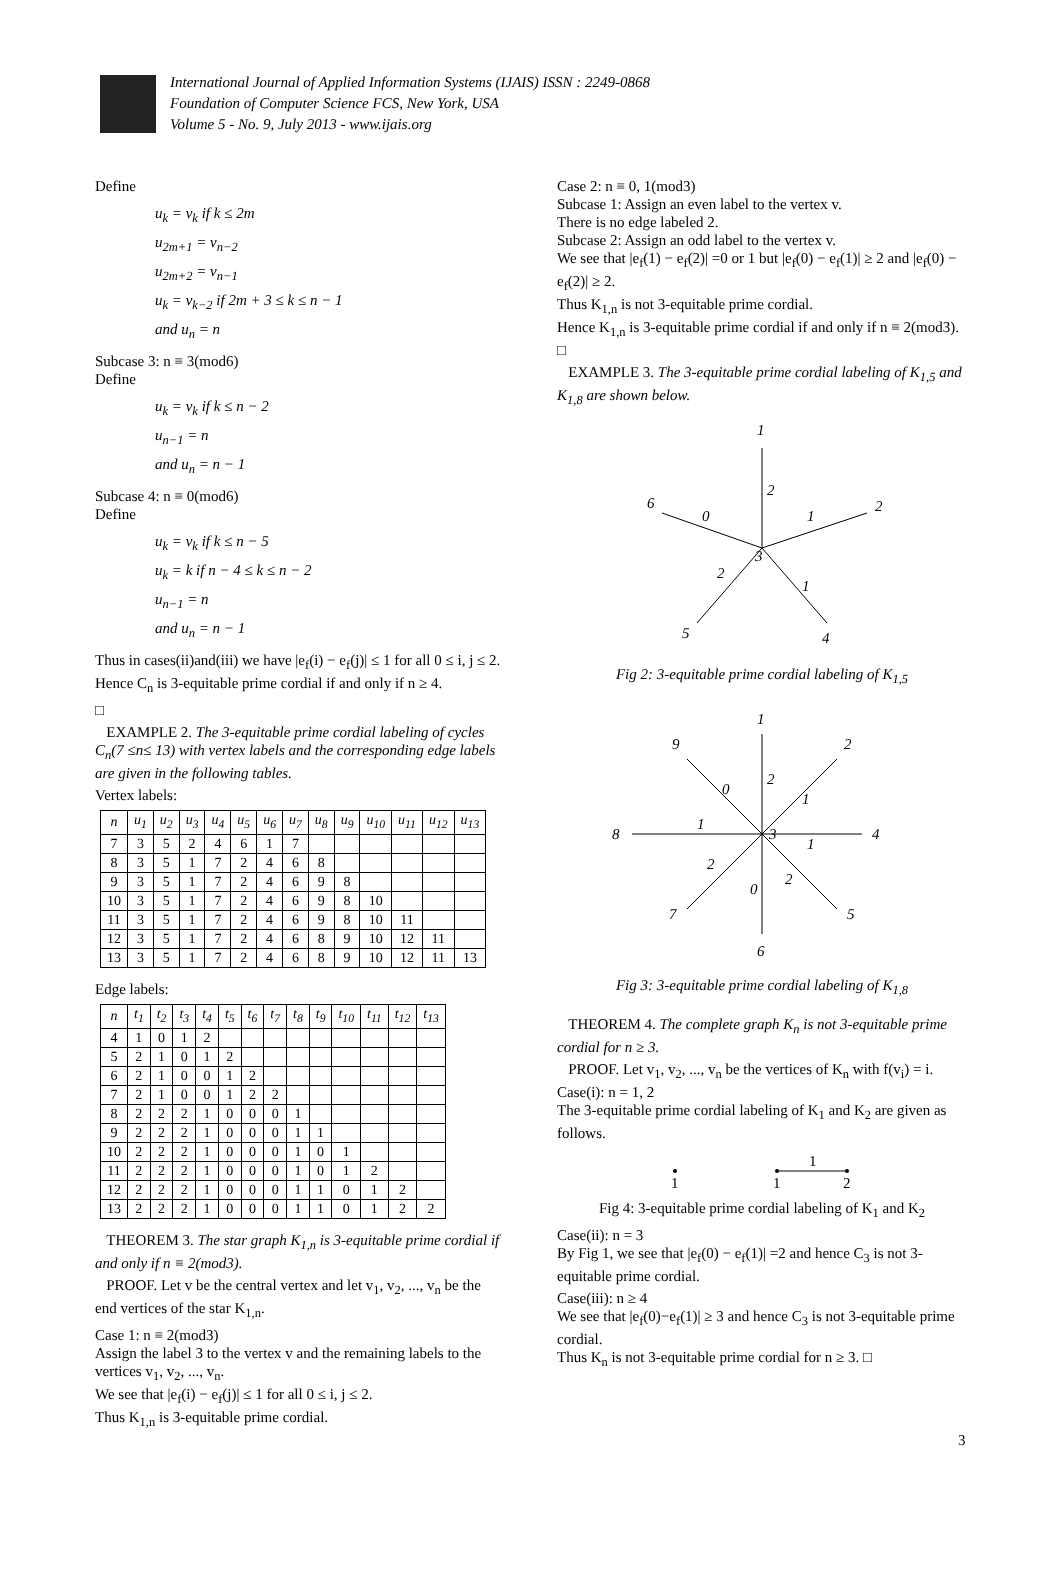International Journal of Applied Information Systems (IJAIS) ISSN : 2249-0868
Foundation of Computer Science FCS, New York, USA
Volume 5 - No. 9, July 2013 - www.ijais.org
Define
u<sub>k</sub> = v<sub>k</sub> if k ≤ 2m
u<sub>2m+1</sub> = v<sub>n−2</sub>
u<sub>2m+2</sub> = v<sub>n−1</sub>
u<sub>k</sub> = v<sub>k−2</sub> if 2m + 3 ≤ k ≤ n − 1
and u<sub>n</sub> = n
Subcase 3: n ≡ 3(mod6)
Define
u<sub>k</sub> = v<sub>k</sub> if k ≤ n − 2
u<sub>n−1</sub> = n
and u<sub>n</sub> = n − 1
Subcase 4: n ≡ 0(mod6)
Define
u<sub>k</sub> = v<sub>k</sub> if k ≤ n − 5
u<sub>k</sub> = k if n − 4 ≤ k ≤ n − 2
u<sub>n−1</sub> = n
and u<sub>n</sub> = n − 1
Thus in cases(ii)and(iii) we have |e<sub>f</sub>(i) − e<sub>f</sub>(j)| ≤ 1 for all 0 ≤ i, j ≤ 2.
Hence C<sub>n</sub> is 3-equitable prime cordial if and only if n ≥ 4.
□
EXAMPLE 2. The 3-equitable prime cordial labeling of cycles C<sub>n</sub>(7 ≤n≤ 13) with vertex labels and the corresponding edge labels are given in the following tables.
Vertex labels:
| n | u<sub>1</sub> | u<sub>2</sub> | u<sub>3</sub> | u<sub>4</sub> | u<sub>5</sub> | u<sub>6</sub> | u<sub>7</sub> | u<sub>8</sub> | u<sub>9</sub> | u<sub>10</sub> | u<sub>11</sub> | u<sub>12</sub> | u<sub>13</sub> |
| --- | --- | --- | --- | --- | --- | --- | --- | --- | --- | --- | --- | --- | --- |
| 7 | 3 | 5 | 2 | 4 | 6 | 1 | 7 | | | | | | |
| 8 | 3 | 5 | 1 | 7 | 2 | 4 | 6 | 8 | | | | | |
| 9 | 3 | 5 | 1 | 7 | 2 | 4 | 6 | 9 | 8 | | | | |
| 10 | 3 | 5 | 1 | 7 | 2 | 4 | 6 | 9 | 8 | 10 | | | |
| 11 | 3 | 5 | 1 | 7 | 2 | 4 | 6 | 9 | 8 | 10 | 11 | | |
| 12 | 3 | 5 | 1 | 7 | 2 | 4 | 6 | 8 | 9 | 10 | 12 | 11 | |
| 13 | 3 | 5 | 1 | 7 | 2 | 4 | 6 | 8 | 9 | 10 | 12 | 11 | 13 |
Edge labels:
| n | t<sub>1</sub> | t<sub>2</sub> | t<sub>3</sub> | t<sub>4</sub> | t<sub>5</sub> | t<sub>6</sub> | t<sub>7</sub> | t<sub>8</sub> | t<sub>9</sub> | t<sub>10</sub> | t<sub>11</sub> | t<sub>12</sub> | t<sub>13</sub> |
| --- | --- | --- | --- | --- | --- | --- | --- | --- | --- | --- | --- | --- | --- |
| 4 | 1 | 0 | 1 | 2 | | | | | | | | | |
| 5 | 2 | 1 | 0 | 1 | 2 | | | | | | | | |
| 6 | 2 | 1 | 0 | 0 | 1 | 2 | | | | | | | |
| 7 | 2 | 1 | 0 | 0 | 1 | 2 | 2 | | | | | | |
| 8 | 2 | 2 | 2 | 1 | 0 | 0 | 0 | 1 | | | | | |
| 9 | 2 | 2 | 2 | 1 | 0 | 0 | 0 | 1 | 1 | | | | |
| 10 | 2 | 2 | 2 | 1 | 0 | 0 | 0 | 1 | 0 | 1 | | | |
| 11 | 2 | 2 | 2 | 1 | 0 | 0 | 0 | 1 | 0 | 1 | 2 | | |
| 12 | 2 | 2 | 2 | 1 | 0 | 0 | 0 | 1 | 1 | 0 | 1 | 2 | |
| 13 | 2 | 2 | 2 | 1 | 0 | 0 | 0 | 1 | 1 | 0 | 1 | 2 | 2 |
THEOREM 3. The star graph K<sub>1,n</sub> is 3-equitable prime cordial if and only if n ≡ 2(mod3).
PROOF. Let v be the central vertex and let v<sub>1</sub>, v<sub>2</sub>, ..., v<sub>n</sub> be the end vertices of the star K<sub>1,n</sub>.
Case 1: n ≡ 2(mod3)
Assign the label 3 to the vertex v and the remaining labels to the vertices v<sub>1</sub>, v<sub>2</sub>, ..., v<sub>n</sub>.
We see that |e<sub>f</sub>(i) − e<sub>f</sub>(j)| ≤ 1 for all 0 ≤ i, j ≤ 2.
Thus K<sub>1,n</sub> is 3-equitable prime cordial.
Case 2: n ≡ 0, 1(mod3)
Subcase 1: Assign an even label to the vertex v.
There is no edge labeled 2.
Subcase 2: Assign an odd label to the vertex v.
We see that |e<sub>f</sub>(1) − e<sub>f</sub>(2)| =0 or 1 but |e<sub>f</sub>(0) − e<sub>f</sub>(1)| ≥ 2 and |e<sub>f</sub>(0) − e<sub>f</sub>(2)| ≥ 2.
Thus K<sub>1,n</sub> is not 3-equitable prime cordial.
Hence K<sub>1,n</sub> is 3-equitable prime cordial if and only if n ≡ 2(mod3). □
EXAMPLE 3. The 3-equitable prime cordial labeling of K<sub>1,5</sub> and K<sub>1,8</sub> are shown below.
1
2
3
4
5
6
2
1
0
2
1
Fig 2: 3-equitable prime cordial labeling of K<sub>1,5</sub>
1
2
3
4
5
6
7
8
9
0
2
1
1
1
2
2
0
Fig 3: 3-equitable prime cordial labeling of K<sub>1,8</sub>
THEOREM 4. The complete graph K<sub>n</sub> is not 3-equitable prime cordial for n ≥ 3.
PROOF. Let v<sub>1</sub>, v<sub>2</sub>, ..., v<sub>n</sub> be the vertices of K<sub>n</sub> with f(v<sub>i</sub>) = i.
Case(i): n = 1, 2
The 3-equitable prime cordial labeling of K<sub>1</sub> and K<sub>2</sub> are given as follows.
1
1
2
1
Fig 4: 3-equitable prime cordial labeling of K<sub>1</sub> and K<sub>2</sub>
Case(ii): n = 3
By Fig 1, we see that |e<sub>f</sub>(0) − e<sub>f</sub>(1)| =2 and hence C<sub>3</sub> is not 3-equitable prime cordial.
Case(iii): n ≥ 4
We see that |e<sub>f</sub>(0)−e<sub>f</sub>(1)| ≥ 3 and hence C<sub>3</sub> is not 3-equitable prime cordial.
Thus K<sub>n</sub> is not 3-equitable prime cordial for n ≥ 3. □
3